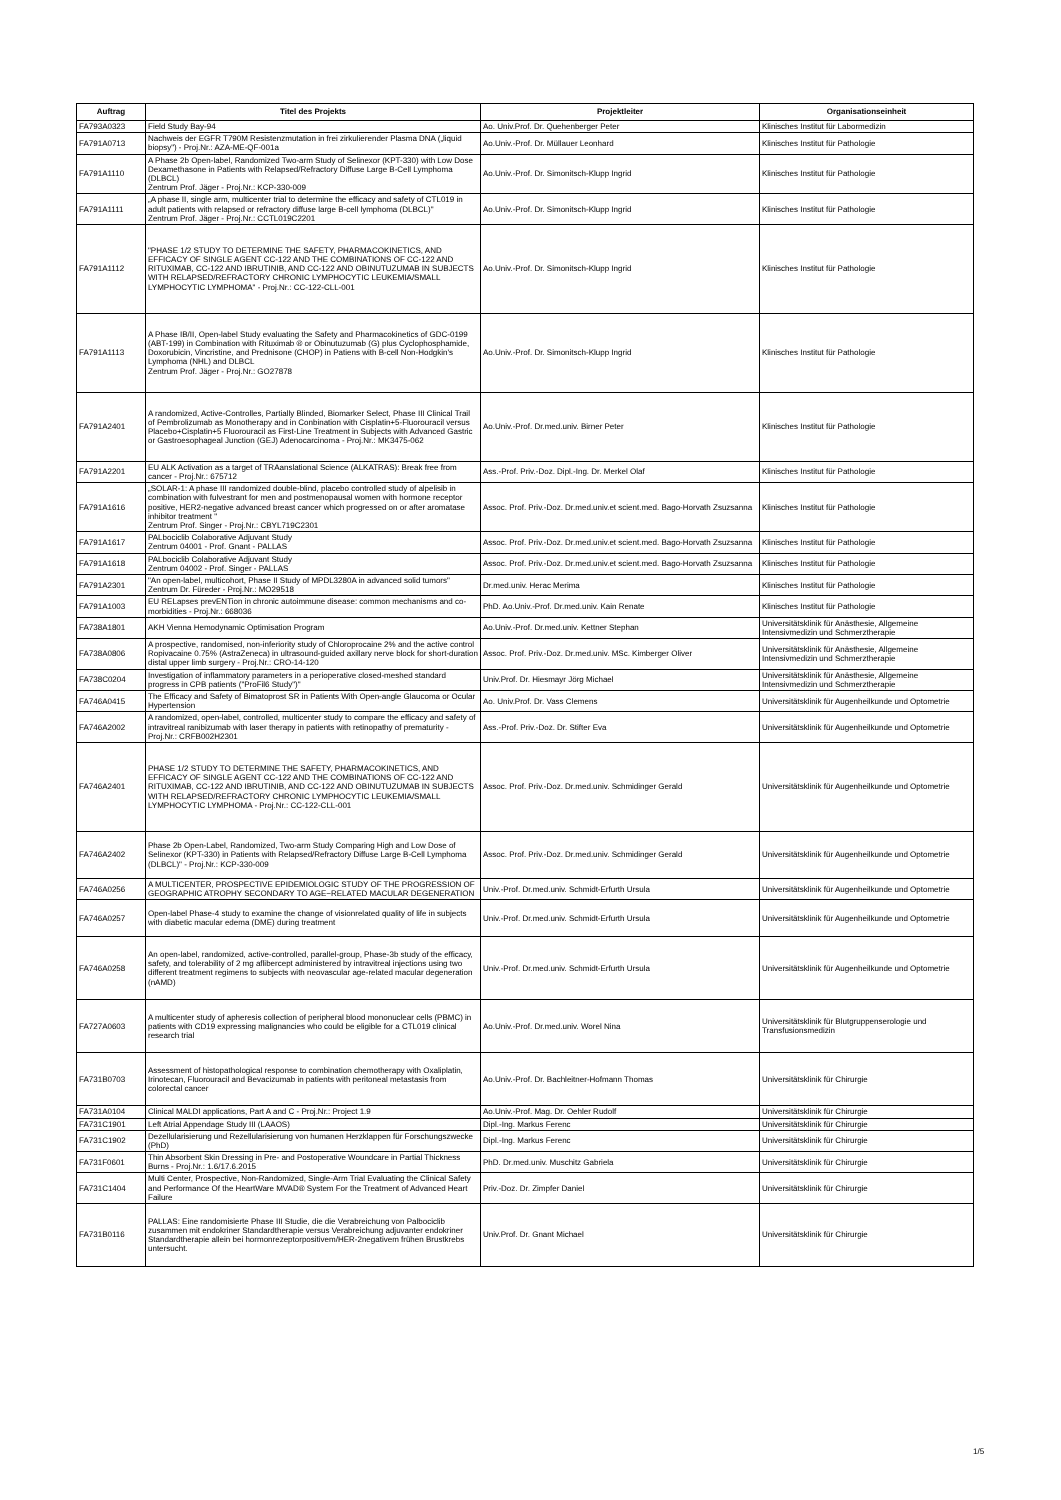| Auftrag | Titel des Projekts | Projektleiter | Organisationseinheit |
| --- | --- | --- | --- |
| FA793A0323 | Field Study Bay-94 | Ao. Univ.Prof. Dr. Quehenberger Peter | Klinisches Institut für Labormedizin |
| FA791A0713 | Nachweis der EGFR T790M Resistenzmutation in frei zirkulierender Plasma DNA („liquid biopsy") - Proj.Nr.: AZA-ME-QF-001a | Ao.Univ.-Prof. Dr. Müllauer Leonhard | Klinisches Institut für Pathologie |
| FA791A1110 | A Phase 2b Open-label, Randomized Two-arm Study of Selinexor (KPT-330) with Low Dose Dexamethasone in Patients with Relapsed/Refractory Diffuse Large B-Cell Lymphoma (DLBCL) Zentrum Prof. Jäger - Proj.Nr.: KCP-330-009 | Ao.Univ.-Prof. Dr. Simonitsch-Klupp Ingrid | Klinisches Institut für Pathologie |
| FA791A1111 | „A phase II, single arm, multicenter trial to determine the efficacy and safety of CTL019 in adult patients with relapsed or refractory diffuse large B-cell lymphoma (DLBCL)" Zentrum Prof. Jäger - Proj.Nr.: CCTL019C2201 | Ao.Univ.-Prof. Dr. Simonitsch-Klupp Ingrid | Klinisches Institut für Pathologie |
| FA791A1112 | "PHASE 1/2 STUDY TO DETERMINE THE SAFETY, PHARMACOKINETICS, AND EFFICACY OF SINGLE AGENT CC-122 AND THE COMBINATIONS OF CC-122 AND RITUXIMAB, CC-122 AND IBRUTINIB, AND CC-122 AND OBINUTUZUMAB IN SUBJECTS WITH RELAPSED/REFRACTORY CHRONIC LYMPHOCYTIC LEUKEMIA/SMALL LYMPHOCYTIC LYMPHOMA" - Proj.Nr.: CC-122-CLL-001 | Ao.Univ.-Prof. Dr. Simonitsch-Klupp Ingrid | Klinisches Institut für Pathologie |
| FA791A1113 | A Phase IB/II, Open-label Study evaluating the Safety and Pharmacokinetics of GDC-0199 (ABT-199) in Combination with Rituximab ® or Obinutuzumab (G) plus Cyclophosphamide, Doxorubicin, Vincristine, and Prednisone (CHOP) in Patiens with B-cell Non-Hodgkin's Lymphoma (NHL) and DLBCL Zentrum Prof. Jäger - Proj.Nr.: GO27878 | Ao.Univ.-Prof. Dr. Simonitsch-Klupp Ingrid | Klinisches Institut für Pathologie |
| FA791A2401 | A randomized, Active-Controlles, Partially Blinded, Biomarker Select, Phase III Clinical Trail of Pembrolizumab as Monotherapy and in Conbination with Cisplatin+5-Fluorouracil versus Placebo+Cisplatin+5 Fluorouracil as First-Line Treatment in Subjects with Advanced Gastric or Gastroesophageal Junction (GEJ) Adenocarcinoma - Proj.Nr.: MK3475-062 | Ao.Univ.-Prof. Dr.med.univ. Birner Peter | Klinisches Institut für Pathologie |
| FA791A2201 | EU ALK Activation as a target of TRAanslational Science (ALKATRAS): Break free from cancer - Proj.Nr.: 675712 | Ass.-Prof. Priv.-Doz. Dipl.-Ing. Dr. Merkel Olaf | Klinisches Institut für Pathologie |
| FA791A1616 | „SOLAR-1: A phase III randomized double-blind, placebo controlled study of alpelisib in combination with fulvestrant for men and postmenopausal women with hormone receptor positive, HER2-negative advanced breast cancer which progressed on or after aromatase inhibitor treatment " Zentrum Prof. Singer - Proj.Nr.: CBYL719C2301 | Assoc. Prof. Priv.-Doz. Dr.med.univ.et scient.med. Bago-Horvath Zsuzsanna | Klinisches Institut für Pathologie |
| FA791A1617 | PALbociclib Colaborative Adjuvant Study Zentrum 04001 - Prof. Gnant - PALLAS | Assoc. Prof. Priv.-Doz. Dr.med.univ.et scient.med. Bago-Horvath Zsuzsanna | Klinisches Institut für Pathologie |
| FA791A1618 | PALbociclib Colaborative Adjuvant Study Zentrum 04002 - Prof. Singer - PALLAS | Assoc. Prof. Priv.-Doz. Dr.med.univ.et scient.med. Bago-Horvath Zsuzsanna | Klinisches Institut für Pathologie |
| FA791A2301 | "An open-label, multicohort, Phase II Study of MPDL3280A in advanced solid tumors" Zentrum Dr. Füreder - Proj.Nr.: MO29518 | Dr.med.univ. Herac Merima | Klinisches Institut für Pathologie |
| FA791A1003 | EU RELapses prevENTion in chronic autoimmune disease: common mechanisms and co-morbidities - Proj.Nr.: 668036 | PhD. Ao.Univ.-Prof. Dr.med.univ. Kain Renate | Klinisches Institut für Pathologie |
| FA738A1801 | AKH Vienna Hemodynamic Optimisation Program | Ao.Univ.-Prof. Dr.med.univ. Kettner Stephan | Universitätsklinik für Anästhesie, Allgemeine Intensivmedizin und Schmerztherapie |
| FA738A0806 | A prospective, randomised, non-inferiority study of Chloroprocaine 2% and the active control Ropivacaine 0.75% (AstraZeneca) in ultrasound-guided axillary nerve block for short-duration distal upper limb surgery - Proj.Nr.: CRO-14-120 | Assoc. Prof. Priv.-Doz. Dr.med.univ. MSc. Kimberger Oliver | Universitätsklinik für Anästhesie, Allgemeine Intensivmedizin und Schmerztherapie |
| FA738C0204 | Investigation of inflammatory parameters in a perioperative closed-meshed standard progress in CPB patients ("ProFil6 Study")" | Univ.Prof. Dr. Hiesmayr Jörg Michael | Universitätsklinik für Anästhesie, Allgemeine Intensivmedizin und Schmerztherapie |
| FA746A0415 | The Efficacy and Safety of Bimatoprost SR in Patients With Open-angle Glaucoma or Ocular Hypertension | Ao. Univ.Prof. Dr. Vass Clemens | Universitätsklinik für Augenheilkunde und Optometrie |
| FA746A2002 | A randomized, open-label, controlled, multicenter study to compare the efficacy and safety of intravitreal ranibizumab with laser therapy in patients with retinopathy of prematurity - Proj.Nr.: CRFB002H2301 | Ass.-Prof. Priv.-Doz. Dr. Stifter Eva | Universitätsklinik für Augenheilkunde und Optometrie |
| FA746A2401 | PHASE 1/2 STUDY TO DETERMINE THE SAFETY, PHARMACOKINETICS, AND EFFICACY OF SINGLE AGENT CC-122 AND THE COMBINATIONS OF CC-122 AND RITUXIMAB, CC-122 AND IBRUTINIB, AND CC-122 AND OBINUTUZUMAB IN SUBJECTS WITH RELAPSED/REFRACTORY CHRONIC LYMPHOCYTIC LEUKEMIA/SMALL LYMPHOCYTIC LYMPHOMA - Proj.Nr.: CC-122-CLL-001 | Assoc. Prof. Priv.-Doz. Dr.med.univ. Schmidinger Gerald | Universitätsklinik für Augenheilkunde und Optometrie |
| FA746A2402 | Phase 2b Open-Label, Randomized, Two-arm Study Comparing High and Low Dose of Selinexor (KPT-330) in Patients with Relapsed/Refractory Diffuse Large B-Cell Lymphoma (DLBCL)" - Proj.Nr.: KCP-330-009 | Assoc. Prof. Priv.-Doz. Dr.med.univ. Schmidinger Gerald | Universitätsklinik für Augenheilkunde und Optometrie |
| FA746A0256 | A MULTICENTER, PROSPECTIVE EPIDEMIOLOGIC STUDY OF THE PROGRESSION OF GEOGRAPHIC ATROPHY SECONDARY TO AGE−RELATED MACULAR DEGENERATION | Univ.-Prof. Dr.med.univ. Schmidt-Erfurth Ursula | Universitätsklinik für Augenheilkunde und Optometrie |
| FA746A0257 | Open-label Phase-4 study to examine the change of visionrelated quality of life in subjects with diabetic macular edema (DME) during treatment | Univ.-Prof. Dr.med.univ. Schmidt-Erfurth Ursula | Universitätsklinik für Augenheilkunde und Optometrie |
| FA746A0258 | An open-label, randomized, active-controlled, parallel-group, Phase-3b study of the efficacy, safety, and tolerability of 2 mg aflibercept administered by intravitreal injections using two different treatment regimens to subjects with neovascular age-related macular degeneration (nAMD) | Univ.-Prof. Dr.med.univ. Schmidt-Erfurth Ursula | Universitätsklinik für Augenheilkunde und Optometrie |
| FA727A0603 | A multicenter study of apheresis collection of peripheral blood mononuclear cells (PBMC) in patients with CD19 expressing malignancies who could be eligible for a CTL019 clinical research trial | Ao.Univ.-Prof. Dr.med.univ. Worel Nina | Universitätsklinik für Blutgruppenserologie und Transfusionsmedizin |
| FA731B0703 | Assessment of histopathological response to combination chemotherapy with Oxaliplatin, Irinotecan, Fluorouracil and Bevacizumab in patients with peritoneal metastasis from colorectal cancer | Ao.Univ.-Prof. Dr. Bachleitner-Hofmann Thomas | Universitätsklinik für Chirurgie |
| FA731A0104 | Clinical MALDI applications, Part A and C - Proj.Nr.: Project 1.9 | Ao.Univ.-Prof. Mag. Dr. Oehler Rudolf | Universitätsklinik für Chirurgie |
| FA731C1901 | Left Atrial Appendage Study III (LAAOS) | Dipl.-Ing. Markus Ferenc | Universitätsklinik für Chirurgie |
| FA731C1902 | Dezellularisierung und Rezellularisierung von humanen Herzklappen für Forschungszwecke (PhD) | Dipl.-Ing. Markus Ferenc | Universitätsklinik für Chirurgie |
| FA731F0601 | Thin Absorbent Skin Dressing in Pre- and Postoperative Woundcare in Partial Thickness Burns - Proj.Nr.: 1.6/17.6.2015 | PhD. Dr.med.univ. Muschitz Gabriela | Universitätsklinik für Chirurgie |
| FA731C1404 | Multi Center, Prospective, Non-Randomized, Single-Arm Trial Evaluating the Clinical Safety and Performance Of the HeartWare MVAD® System For the Treatment of Advanced Heart Failure | Priv.-Doz. Dr. Zimpfer Daniel | Universitätsklinik für Chirurgie |
| FA731B0116 | PALLAS: Eine randomisierte Phase III Studie, die die Verabreichung von Palbociclib zusammen mit endokriner Standardtherapie versus Verabreichung adjuvanter endokriner Standardtherapie allein bei hormonrezeptorpositivem/HER-2negativem frühen Brustkrebs untersucht. | Univ.Prof. Dr. Gnant Michael | Universitätsklinik für Chirurgie |
1/5